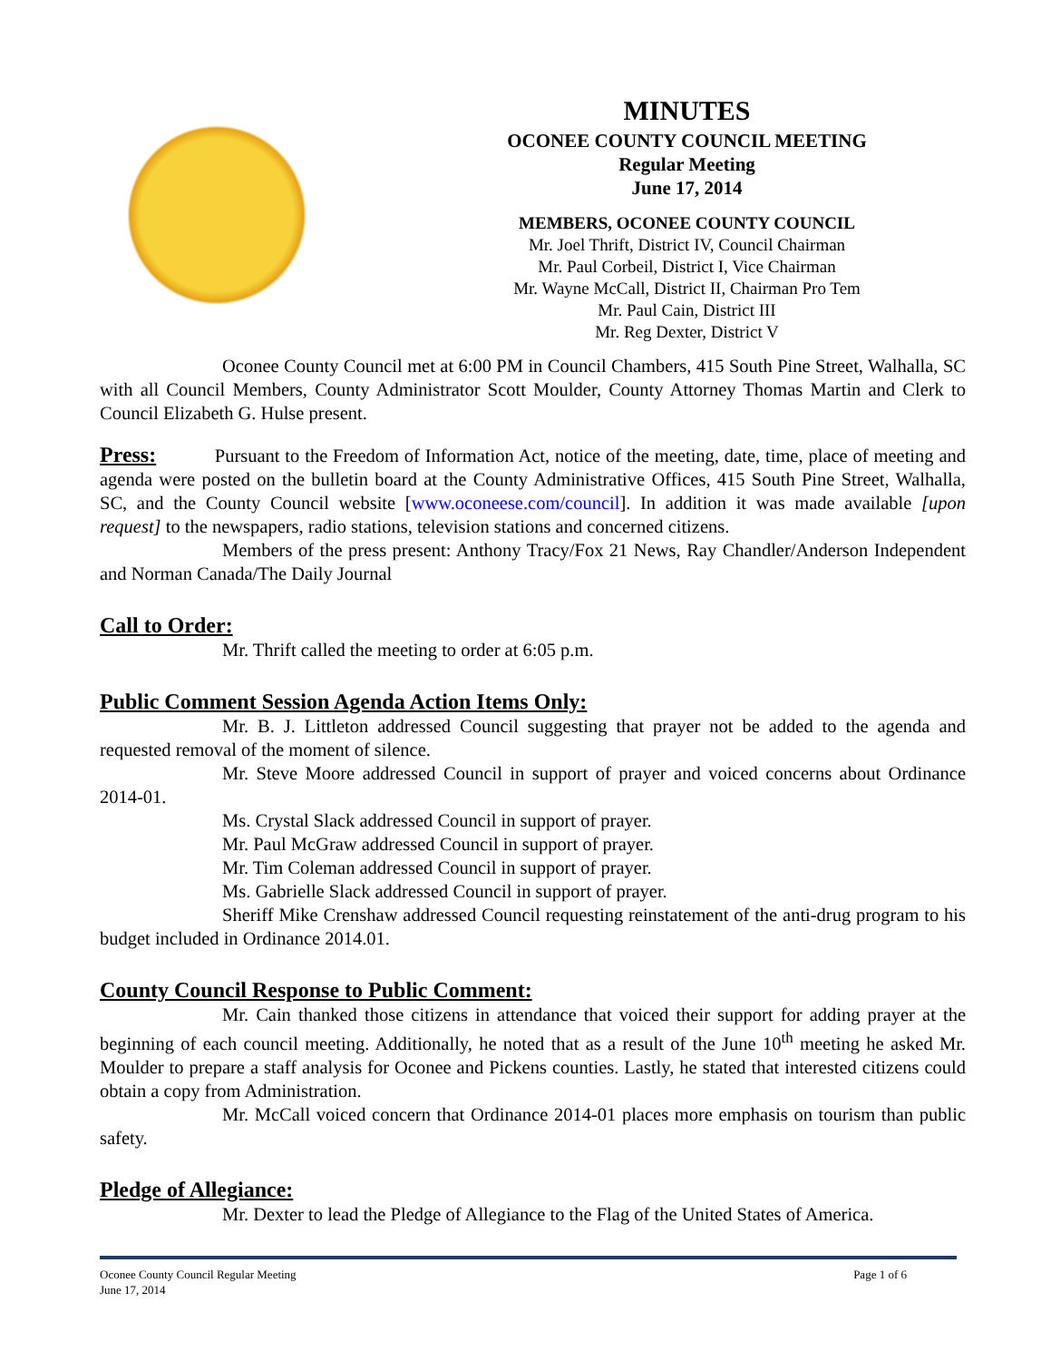MINUTES
OCONEE COUNTY COUNCIL MEETING
Regular Meeting
June 17, 2014
MEMBERS, OCONEE COUNTY COUNCIL
Mr. Joel Thrift, District IV, Council Chairman
Mr. Paul Corbeil, District I, Vice Chairman
Mr. Wayne McCall, District II, Chairman Pro Tem
Mr. Paul Cain, District III
Mr. Reg Dexter, District V
Oconee County Council met at 6:00 PM in Council Chambers, 415 South Pine Street, Walhalla, SC with all Council Members, County Administrator Scott Moulder, County Attorney Thomas Martin and Clerk to Council Elizabeth G. Hulse present.
Press: Pursuant to the Freedom of Information Act, notice of the meeting, date, time, place of meeting and agenda were posted on the bulletin board at the County Administrative Offices, 415 South Pine Street, Walhalla, SC, and the County Council website [www.oconeese.com/council]. In addition it was made available [upon request] to the newspapers, radio stations, television stations and concerned citizens.
Members of the press present: Anthony Tracy/Fox 21 News, Ray Chandler/Anderson Independent and Norman Canada/The Daily Journal
Call to Order:
Mr. Thrift called the meeting to order at 6:05 p.m.
Public Comment Session Agenda Action Items Only:
Mr. B. J. Littleton addressed Council suggesting that prayer not be added to the agenda and requested removal of the moment of silence.
Mr. Steve Moore addressed Council in support of prayer and voiced concerns about Ordinance 2014-01.
Ms. Crystal Slack addressed Council in support of prayer.
Mr. Paul McGraw addressed Council in support of prayer.
Mr. Tim Coleman addressed Council in support of prayer.
Ms. Gabrielle Slack addressed Council in support of prayer.
Sheriff Mike Crenshaw addressed Council requesting reinstatement of the anti-drug program to his budget included in Ordinance 2014.01.
County Council Response to Public Comment:
Mr. Cain thanked those citizens in attendance that voiced their support for adding prayer at the beginning of each council meeting. Additionally, he noted that as a result of the June 10<sup>th</sup> meeting he asked Mr. Moulder to prepare a staff analysis for Oconee and Pickens counties. Lastly, he stated that interested citizens could obtain a copy from Administration.
Mr. McCall voiced concern that Ordinance 2014-01 places more emphasis on tourism than public safety.
Pledge of Allegiance:
Mr. Dexter to lead the Pledge of Allegiance to the Flag of the United States of America.
Oconee County Council Regular Meeting
June 17, 2014 Page 1 of 6